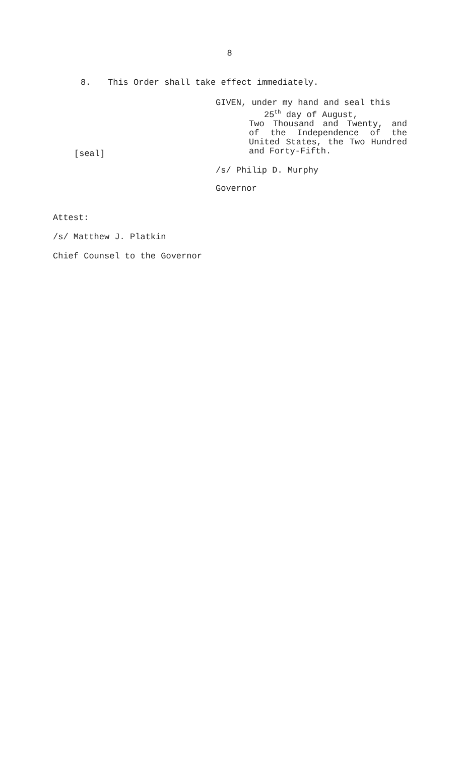8
8. This Order shall take effect immediately.
[seal]
GIVEN, under my hand and seal this
25<sup>th</sup> day of August,
Two Thousand and Twenty, and of the Independence of the United States, the Two Hundred and Forty-Fifth.
/s/ Philip D. Murphy
Governor
Attest:
/s/ Matthew J. Platkin
Chief Counsel to the Governor